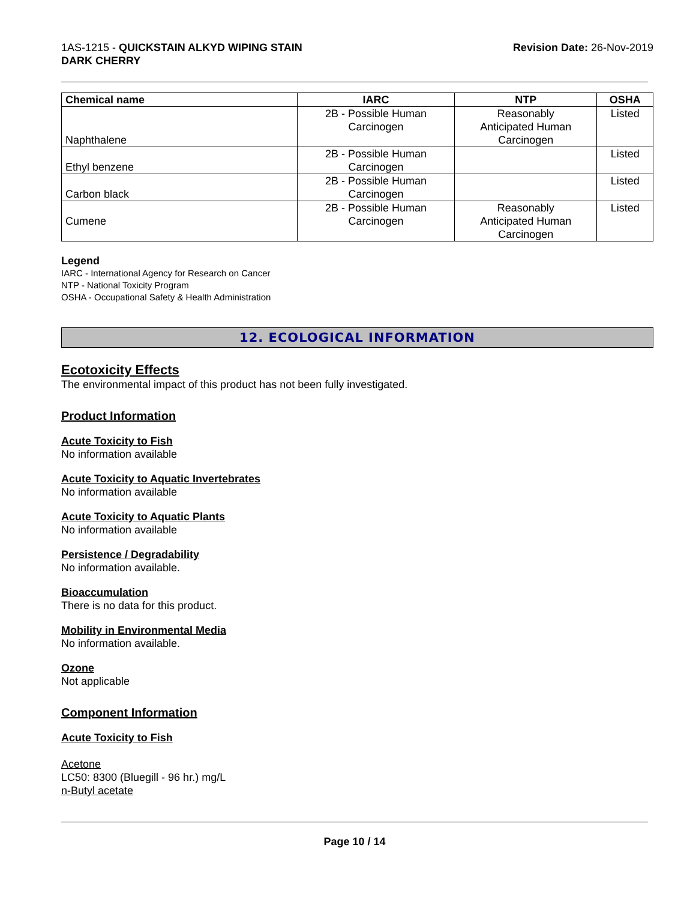1AS-1215 - QUICKSTAIN ALKYD WIPING STAIN
DARK CHERRY
Revision Date: 26-Nov-2019
| Chemical name | IARC | NTP | OSHA |
| --- | --- | --- | --- |
| Naphthalene | 2B - Possible Human Carcinogen | Reasonably Anticipated Human Carcinogen | Listed |
| Ethyl benzene | 2B - Possible Human Carcinogen | | Listed |
| Carbon black | 2B - Possible Human Carcinogen | | Listed |
| Cumene | 2B - Possible Human Carcinogen | Reasonably Anticipated Human Carcinogen | Listed |
Legend
IARC - International Agency for Research on Cancer
NTP - National Toxicity Program
OSHA - Occupational Safety & Health Administration
12. ECOLOGICAL INFORMATION
Ecotoxicity Effects
The environmental impact of this product has not been fully investigated.
Product Information
Acute Toxicity to Fish
No information available
Acute Toxicity to Aquatic Invertebrates
No information available
Acute Toxicity to Aquatic Plants
No information available
Persistence / Degradability
No information available.
Bioaccumulation
There is no data for this product.
Mobility in Environmental Media
No information available.
Ozone
Not applicable
Component Information
Acute Toxicity to Fish
Acetone
LC50: 8300 (Bluegill - 96 hr.) mg/L
n-Butyl acetate
Page 10 / 14